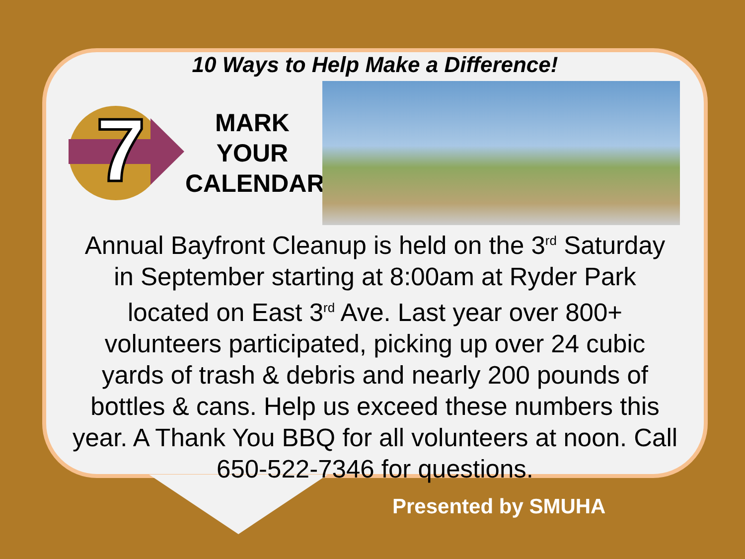10 Ways to Help Make a Difference!
7
MARK
YOUR
CALENDAR
Annual Bayfront Cleanup is held on the 3<sup>rd</sup> Saturday in September starting at 8:00am at Ryder Park located on East 3<sup>rd</sup> Ave. Last year over 800+ volunteers participated, picking up over 24 cubic yards of trash & debris and nearly 200 pounds of bottles & cans. Help us exceed these numbers this year. A Thank You BBQ for all volunteers at noon. Call 650-522-7346 for questions.
Presented by SMUHA